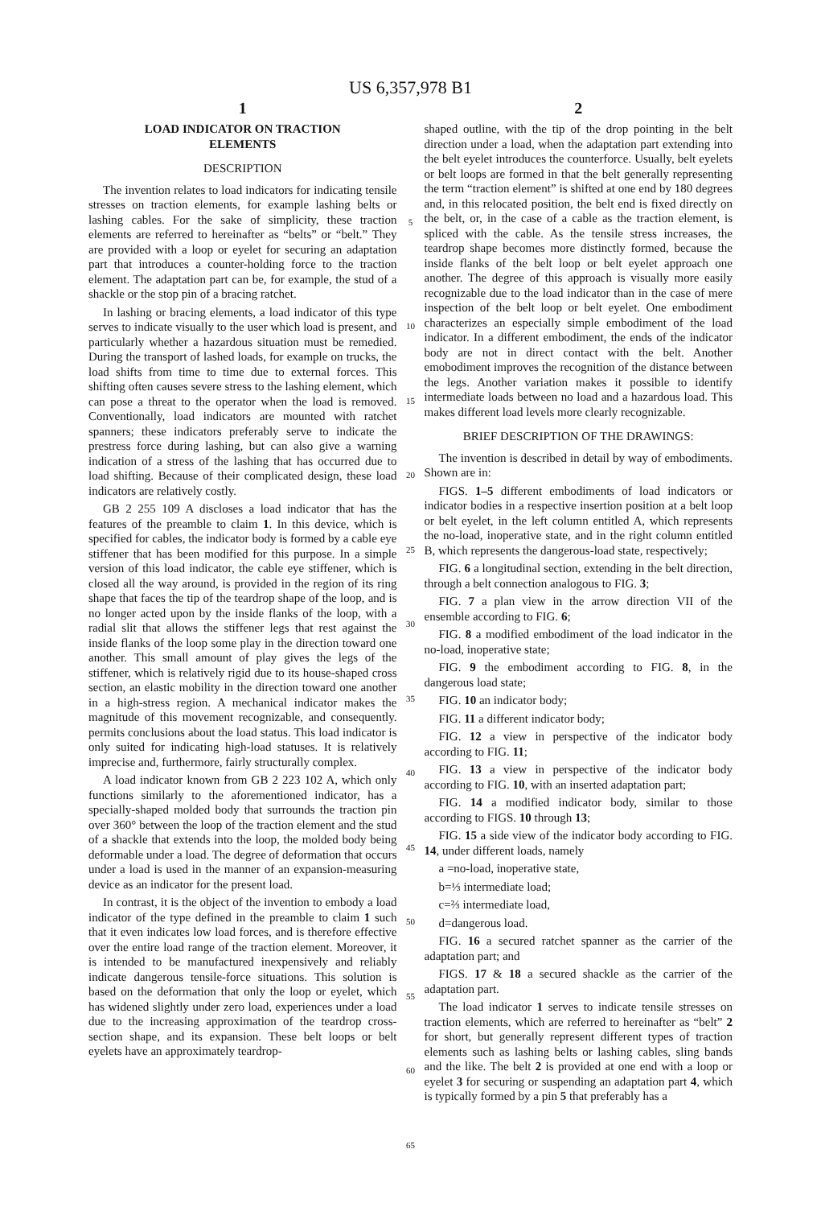US 6,357,978 B1
1
LOAD INDICATOR ON TRACTION
ELEMENTS
DESCRIPTION
The invention relates to load indicators for indicating tensile stresses on traction elements, for example lashing belts or lashing cables. For the sake of simplicity, these traction elements are referred to hereinafter as “belts” or “belt.” They are provided with a loop or eyelet for securing an adaptation part that introduces a counter-holding force to the traction element. The adaptation part can be, for example, the stud of a shackle or the stop pin of a bracing ratchet.
In lashing or bracing elements, a load indicator of this type serves to indicate visually to the user which load is present, and particularly whether a hazardous situation must be remedied. During the transport of lashed loads, for example on trucks, the load shifts from time to time due to external forces. This shifting often causes severe stress to the lashing element, which can pose a threat to the operator when the load is removed. Conventionally, load indicators are mounted with ratchet spanners; these indicators preferably serve to indicate the prestress force during lashing, but can also give a warning indication of a stress of the lashing that has occurred due to load shifting. Because of their complicated design, these load indicators are relatively costly.
GB 2 255 109 A discloses a load indicator that has the features of the preamble to claim 1. In this device, which is specified for cables, the indicator body is formed by a cable eye stiffener that has been modified for this purpose. In a simple version of this load indicator, the cable eye stiffener, which is closed all the way around, is provided in the region of its ring shape that faces the tip of the teardrop shape of the loop, and is no longer acted upon by the inside flanks of the loop, with a radial slit that allows the stiffener legs that rest against the inside flanks of the loop some play in the direction toward one another. This small amount of play gives the legs of the stiffener, which is relatively rigid due to its house-shaped cross section, an elastic mobility in the direction toward one another in a high-stress region. A mechanical indicator makes the magnitude of this movement recognizable, and consequently. permits conclusions about the load status. This load indicator is only suited for indicating high-load statuses. It is relatively imprecise and, furthermore, fairly structurally complex.
A load indicator known from GB 2 223 102 A, which only functions similarly to the aforementioned indicator, has a specially-shaped molded body that surrounds the traction pin over 360° between the loop of the traction element and the stud of a shackle that extends into the loop, the molded body being deformable under a load. The degree of deformation that occurs under a load is used in the manner of an expansion-measuring device as an indicator for the present load.
In contrast, it is the object of the invention to embody a load indicator of the type defined in the preamble to claim 1 such that it even indicates low load forces, and is therefore effective over the entire load range of the traction element. Moreover, it is intended to be manufactured inexpensively and reliably indicate dangerous tensile-force situations. This solution is based on the deformation that only the loop or eyelet, which has widened slightly under zero load, experiences under a load due to the increasing approximation of the teardrop cross-section shape, and its expansion. These belt loops or belt eyelets have an approximately teardrop-
5
10
15
20
25
30
35
40
45
50
55
60
65
2
shaped outline, with the tip of the drop pointing in the belt direction under a load, when the adaptation part extending into the belt eyelet introduces the counterforce. Usually, belt eyelets or belt loops are formed in that the belt generally representing the term “traction element” is shifted at one end by 180 degrees and, in this relocated position, the belt end is fixed directly on the belt, or, in the case of a cable as the traction element, is spliced with the cable. As the tensile stress increases, the teardrop shape becomes more distinctly formed, because the inside flanks of the belt loop or belt eyelet approach one another. The degree of this approach is visually more easily recognizable due to the load indicator than in the case of mere inspection of the belt loop or belt eyelet. One embodiment characterizes an especially simple embodiment of the load indicator. In a different embodiment, the ends of the indicator body are not in direct contact with the belt. Another emobodiment improves the recognition of the distance between the legs. Another variation makes it possible to identify intermediate loads between no load and a hazardous load. This makes different load levels more clearly recognizable.
BRIEF DESCRIPTION OF THE DRAWINGS:
The invention is described in detail by way of embodiments. Shown are in:
FIGS. 1–5 different embodiments of load indicators or indicator bodies in a respective insertion position at a belt loop or belt eyelet, in the left column entitled A, which represents the no-load, inoperative state, and in the right column entitled B, which represents the dangerous-load state, respectively;
FIG. 6 a longitudinal section, extending in the belt direction, through a belt connection analogous to FIG. 3;
FIG. 7 a plan view in the arrow direction VII of the ensemble according to FIG. 6;
FIG. 8 a modified embodiment of the load indicator in the no-load, inoperative state;
FIG. 9 the embodiment according to FIG. 8, in the dangerous load state;
FIG. 10 an indicator body;
FIG. 11 a different indicator body;
FIG. 12 a view in perspective of the indicator body according to FIG. 11;
FIG. 13 a view in perspective of the indicator body according to FIG. 10, with an inserted adaptation part;
FIG. 14 a modified indicator body, similar to those according to FIGS. 10 through 13;
FIG. 15 a side view of the indicator body according to FIG. 14, under different loads, namely
a =no-load, inoperative state,
b=⅓ intermediate load;
c=⅔ intermediate load,
d=dangerous load.
FIG. 16 a secured ratchet spanner as the carrier of the adaptation part; and
FIGS. 17 & 18 a secured shackle as the carrier of the adaptation part.
The load indicator 1 serves to indicate tensile stresses on traction elements, which are referred to hereinafter as “belt” 2 for short, but generally represent different types of traction elements such as lashing belts or lashing cables, sling bands and the like. The belt 2 is provided at one end with a loop or eyelet 3 for securing or suspending an adaptation part 4, which is typically formed by a pin 5 that preferably has a